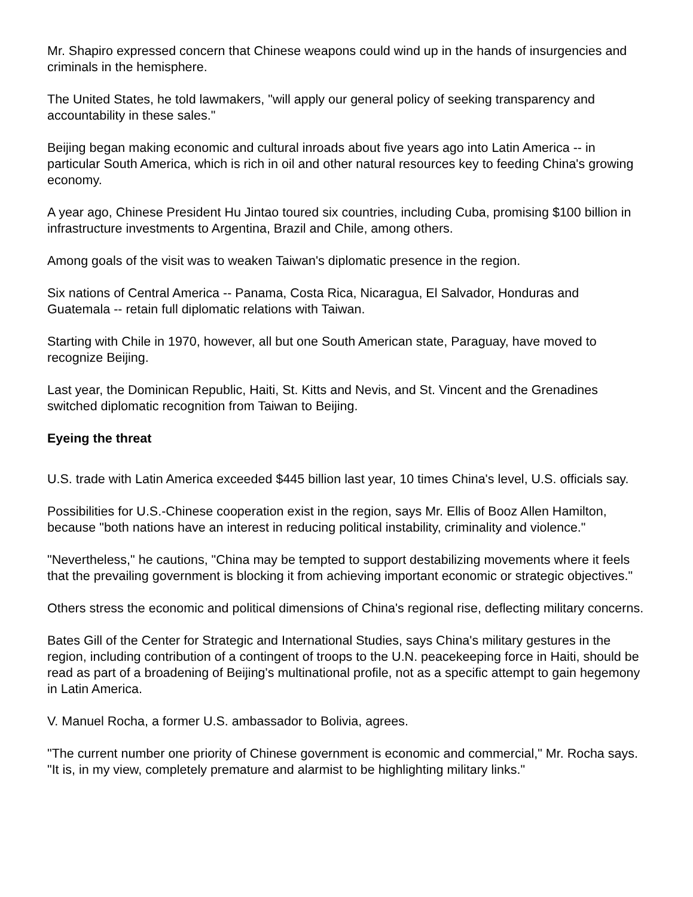Mr. Shapiro expressed concern that Chinese weapons could wind up in the hands of insurgencies and criminals in the hemisphere.
The United States, he told lawmakers, "will apply our general policy of seeking transparency and accountability in these sales."
Beijing began making economic and cultural inroads about five years ago into Latin America -- in particular South America, which is rich in oil and other natural resources key to feeding China's growing economy.
A year ago, Chinese President Hu Jintao toured six countries, including Cuba, promising $100 billion in infrastructure investments to Argentina, Brazil and Chile, among others.
Among goals of the visit was to weaken Taiwan's diplomatic presence in the region.
Six nations of Central America -- Panama, Costa Rica, Nicaragua, El Salvador, Honduras and Guatemala -- retain full diplomatic relations with Taiwan.
Starting with Chile in 1970, however, all but one South American state, Paraguay, have moved to recognize Beijing.
Last year, the Dominican Republic, Haiti, St. Kitts and Nevis, and St. Vincent and the Grenadines switched diplomatic recognition from Taiwan to Beijing.
Eyeing the threat
U.S. trade with Latin America exceeded $445 billion last year, 10 times China's level, U.S. officials say.
Possibilities for U.S.-Chinese cooperation exist in the region, says Mr. Ellis of Booz Allen Hamilton, because "both nations have an interest in reducing political instability, criminality and violence."
"Nevertheless," he cautions, "China may be tempted to support destabilizing movements where it feels that the prevailing government is blocking it from achieving important economic or strategic objectives."
Others stress the economic and political dimensions of China's regional rise, deflecting military concerns.
Bates Gill of the Center for Strategic and International Studies, says China's military gestures in the region, including contribution of a contingent of troops to the U.N. peacekeeping force in Haiti, should be read as part of a broadening of Beijing's multinational profile, not as a specific attempt to gain hegemony in Latin America.
V. Manuel Rocha, a former U.S. ambassador to Bolivia, agrees.
"The current number one priority of Chinese government is economic and commercial," Mr. Rocha says. "It is, in my view, completely premature and alarmist to be highlighting military links."